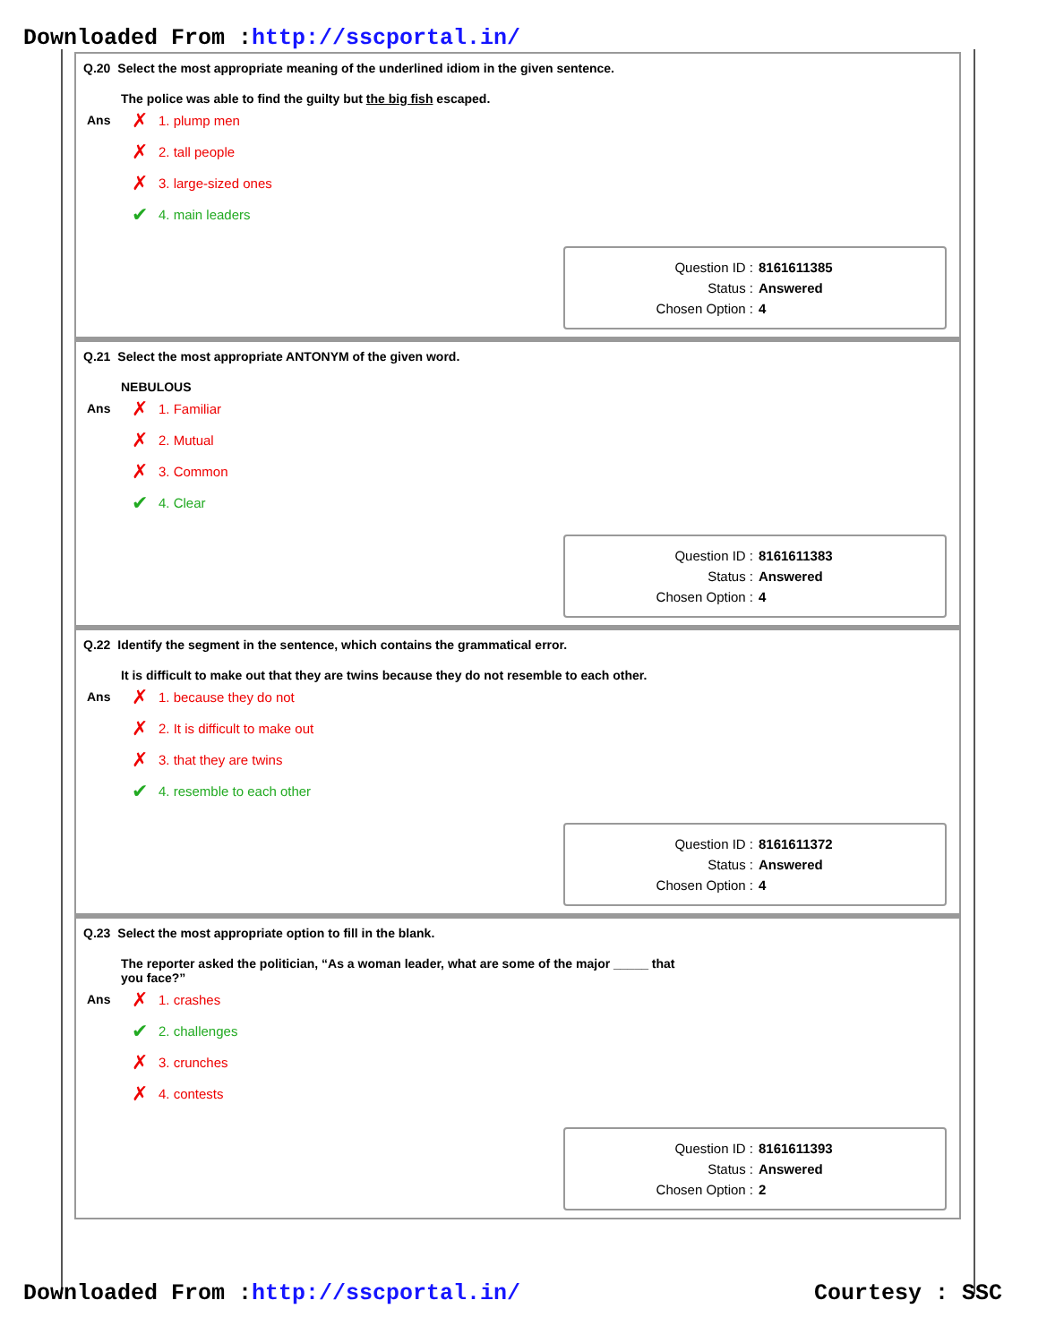Downloaded From :http://sscportal.in/
Q.20 Select the most appropriate meaning of the underlined idiom in the given sentence.
The police was able to find the guilty but the big fish escaped.
Ans
✗ 1. plump men
✗ 2. tall people
✗ 3. large-sized ones
✔ 4. main leaders
Question ID : 8161611385
Status : Answered
Chosen Option : 4
Q.21 Select the most appropriate ANTONYM of the given word.
NEBULOUS
Ans
✗ 1. Familiar
✗ 2. Mutual
✗ 3. Common
✔ 4. Clear
Question ID : 8161611383
Status : Answered
Chosen Option : 4
Q.22 Identify the segment in the sentence, which contains the grammatical error.
It is difficult to make out that they are twins because they do not resemble to each other.
Ans
✗ 1. because they do not
✗ 2. It is difficult to make out
✗ 3. that they are twins
✔ 4. resemble to each other
Question ID : 8161611372
Status : Answered
Chosen Option : 4
Q.23 Select the most appropriate option to fill in the blank.
The reporter asked the politician, “As a woman leader, what are some of the major _____ that you face?”
Ans
✗ 1. crashes
✔ 2. challenges
✗ 3. crunches
✗ 4. contests
Question ID : 8161611393
Status : Answered
Chosen Option : 2
Downloaded From :http://sscportal.in/ Courtesy : SSC